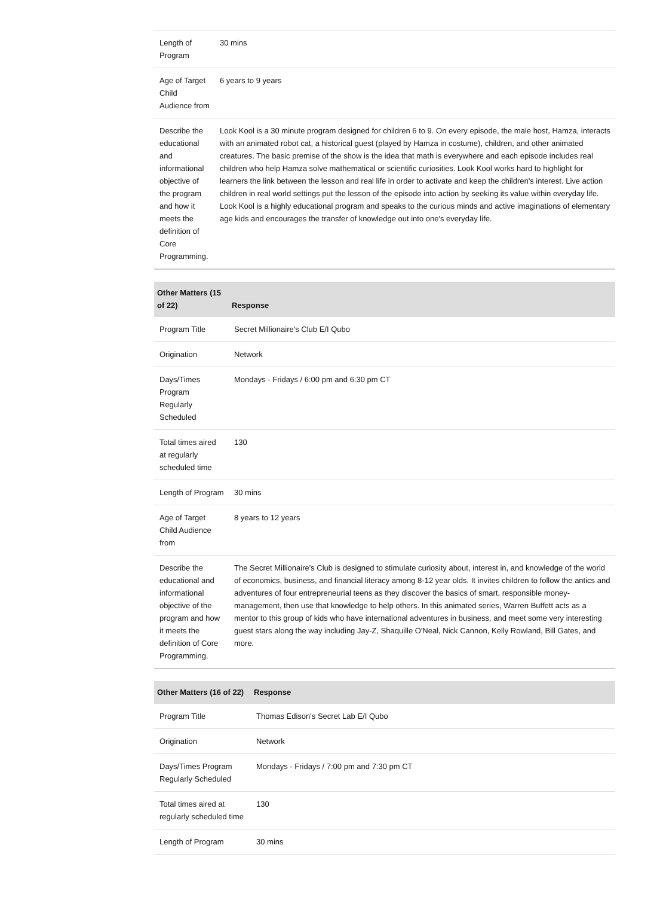| Length of Program | 30 mins |
| Age of Target Child Audience from | 6 years to 9 years |
| Describe the educational and informational objective of the program and how it meets the definition of Core Programming. | Look Kool is a 30 minute program designed for children 6 to 9. On every episode, the male host, Hamza, interacts with an animated robot cat, a historical guest (played by Hamza in costume), children, and other animated creatures. The basic premise of the show is the idea that math is everywhere and each episode includes real children who help Hamza solve mathematical or scientific curiosities. Look Kool works hard to highlight for learners the link between the lesson and real life in order to activate and keep the children's interest. Live action children in real world settings put the lesson of the episode into action by seeking its value within everyday life. Look Kool is a highly educational program and speaks to the curious minds and active imaginations of elementary age kids and encourages the transfer of knowledge out into one's everyday life. |
| Other Matters (15 of 22) | Response |
| --- | --- |
| Program Title | Secret Millionaire's Club E/I Qubo |
| Origination | Network |
| Days/Times Program Regularly Scheduled | Mondays - Fridays / 6:00 pm and 6:30 pm CT |
| Total times aired at regularly scheduled time | 130 |
| Length of Program | 30 mins |
| Age of Target Child Audience from | 8 years to 12 years |
| Describe the educational and informational objective of the program and how it meets the definition of Core Programming. | The Secret Millionaire's Club is designed to stimulate curiosity about, interest in, and knowledge of the world of economics, business, and financial literacy among 8-12 year olds. It invites children to follow the antics and adventures of four entrepreneurial teens as they discover the basics of smart, responsible money-management, then use that knowledge to help others. In this animated series, Warren Buffett acts as a mentor to this group of kids who have international adventures in business, and meet some very interesting guest stars along the way including Jay-Z, Shaquille O'Neal, Nick Cannon, Kelly Rowland, Bill Gates, and more. |
| Other Matters (16 of 22) | Response |
| --- | --- |
| Program Title | Thomas Edison's Secret Lab E/I Qubo |
| Origination | Network |
| Days/Times Program Regularly Scheduled | Mondays - Fridays / 7:00 pm and 7:30 pm CT |
| Total times aired at regularly scheduled time | 130 |
| Length of Program | 30 mins |